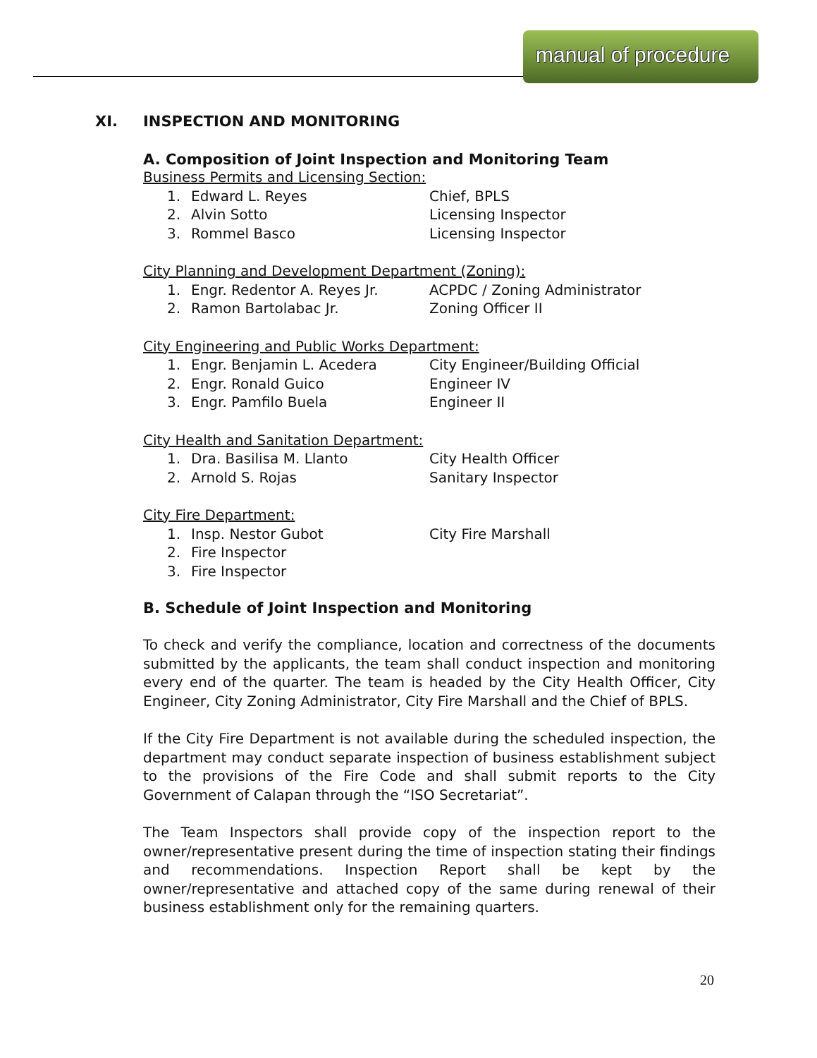manual of procedure
XI. INSPECTION AND MONITORING
A. Composition of Joint Inspection and Monitoring Team
Business Permits and Licensing Section:
1. Edward L. Reyes Chief, BPLS
2. Alvin Sotto Licensing Inspector
3. Rommel Basco Licensing Inspector
City Planning and Development Department (Zoning):
1. Engr. Redentor A. Reyes Jr. ACPDC / Zoning Administrator
2. Ramon Bartolabac Jr. Zoning Officer II
City Engineering and Public Works Department:
1. Engr. Benjamin L. Acedera City Engineer/Building Official
2. Engr. Ronald Guico Engineer IV
3. Engr. Pamfilo Buela Engineer II
City Health and Sanitation Department:
1. Dra. Basilisa M. Llanto City Health Officer
2. Arnold S. Rojas Sanitary Inspector
City Fire Department:
1. Insp. Nestor Gubot City Fire Marshall
2. Fire Inspector
3. Fire Inspector
B. Schedule of Joint Inspection and Monitoring
To check and verify the compliance, location and correctness of the documents submitted by the applicants, the team shall conduct inspection and monitoring every end of the quarter. The team is headed by the City Health Officer, City Engineer, City Zoning Administrator, City Fire Marshall and the Chief of BPLS.
If the City Fire Department is not available during the scheduled inspection, the department may conduct separate inspection of business establishment subject to the provisions of the Fire Code and shall submit reports to the City Government of Calapan through the “ISO Secretariat”.
The Team Inspectors shall provide copy of the inspection report to the owner/representative present during the time of inspection stating their findings and recommendations. Inspection Report shall be kept by the owner/representative and attached copy of the same during renewal of their business establishment only for the remaining quarters.
20